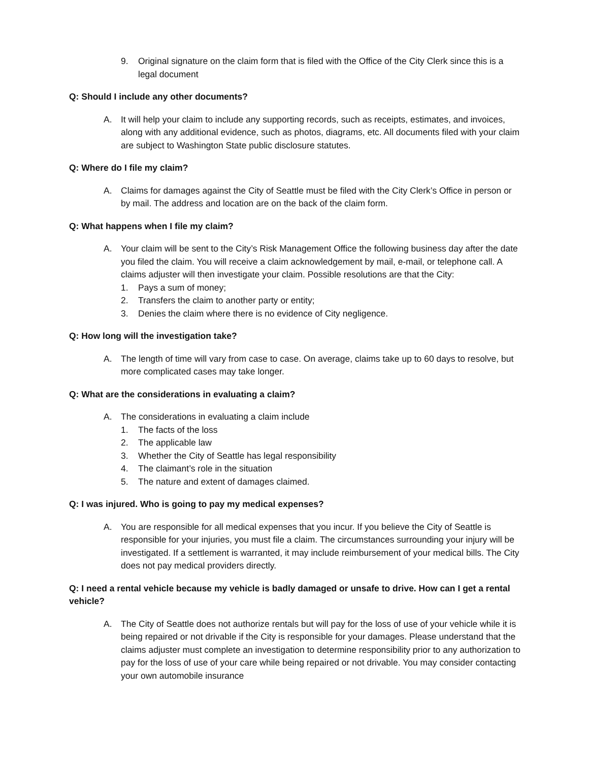9. Original signature on the claim form that is filed with the Office of the City Clerk since this is a legal document
Q: Should I include any other documents?
A. It will help your claim to include any supporting records, such as receipts, estimates, and invoices, along with any additional evidence, such as photos, diagrams, etc. All documents filed with your claim are subject to Washington State public disclosure statutes.
Q: Where do I file my claim?
A. Claims for damages against the City of Seattle must be filed with the City Clerk’s Office in person or by mail. The address and location are on the back of the claim form.
Q: What happens when I file my claim?
A. Your claim will be sent to the City’s Risk Management Office the following business day after the date you filed the claim. You will receive a claim acknowledgement by mail, e-mail, or telephone call. A claims adjuster will then investigate your claim. Possible resolutions are that the City:
1. Pays a sum of money;
2. Transfers the claim to another party or entity;
3. Denies the claim where there is no evidence of City negligence.
Q: How long will the investigation take?
A. The length of time will vary from case to case. On average, claims take up to 60 days to resolve, but more complicated cases may take longer.
Q: What are the considerations in evaluating a claim?
A. The considerations in evaluating a claim include
1. The facts of the loss
2. The applicable law
3. Whether the City of Seattle has legal responsibility
4. The claimant’s role in the situation
5. The nature and extent of damages claimed.
Q: I was injured. Who is going to pay my medical expenses?
A. You are responsible for all medical expenses that you incur. If you believe the City of Seattle is responsible for your injuries, you must file a claim. The circumstances surrounding your injury will be investigated. If a settlement is warranted, it may include reimbursement of your medical bills. The City does not pay medical providers directly.
Q: I need a rental vehicle because my vehicle is badly damaged or unsafe to drive. How can I get a rental vehicle?
A. The City of Seattle does not authorize rentals but will pay for the loss of use of your vehicle while it is being repaired or not drivable if the City is responsible for your damages. Please understand that the claims adjuster must complete an investigation to determine responsibility prior to any authorization to pay for the loss of use of your care while being repaired or not drivable. You may consider contacting your own automobile insurance